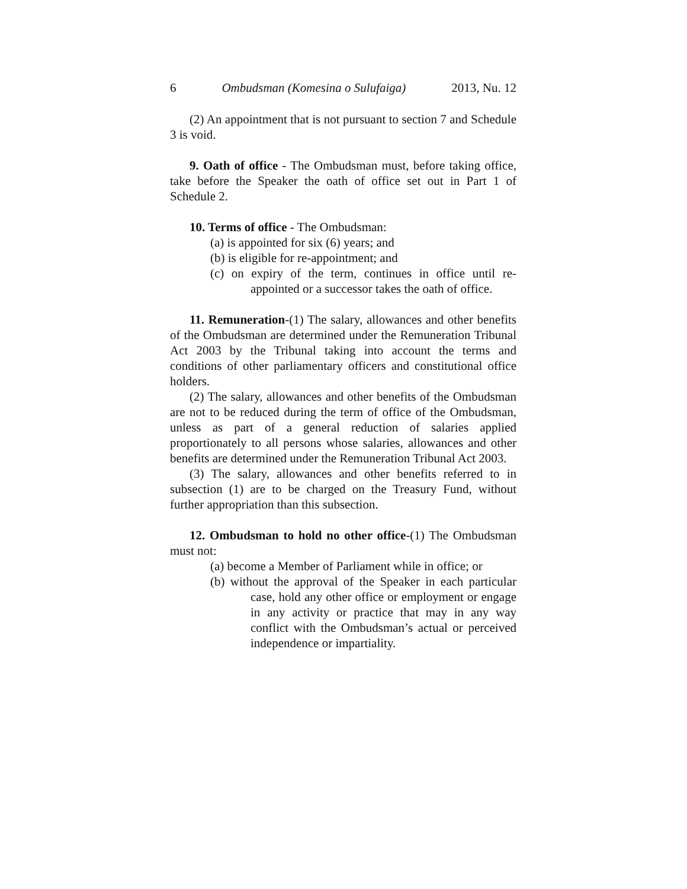6 Ombudsman (Komesina o Sulufaiga) 2013, Nu. 12
(2) An appointment that is not pursuant to section 7 and Schedule 3 is void.
9. Oath of office - The Ombudsman must, before taking office, take before the Speaker the oath of office set out in Part 1 of Schedule 2.
10. Terms of office - The Ombudsman:
(a) is appointed for six (6) years; and
(b) is eligible for re-appointment; and
(c) on expiry of the term, continues in office until re-appointed or a successor takes the oath of office.
11. Remuneration-(1) The salary, allowances and other benefits of the Ombudsman are determined under the Remuneration Tribunal Act 2003 by the Tribunal taking into account the terms and conditions of other parliamentary officers and constitutional office holders.
(2) The salary, allowances and other benefits of the Ombudsman are not to be reduced during the term of office of the Ombudsman, unless as part of a general reduction of salaries applied proportionately to all persons whose salaries, allowances and other benefits are determined under the Remuneration Tribunal Act 2003.
(3) The salary, allowances and other benefits referred to in subsection (1) are to be charged on the Treasury Fund, without further appropriation than this subsection.
12. Ombudsman to hold no other office-(1) The Ombudsman must not:
(a) become a Member of Parliament while in office; or
(b) without the approval of the Speaker in each particular case, hold any other office or employment or engage in any activity or practice that may in any way conflict with the Ombudsman’s actual or perceived independence or impartiality.